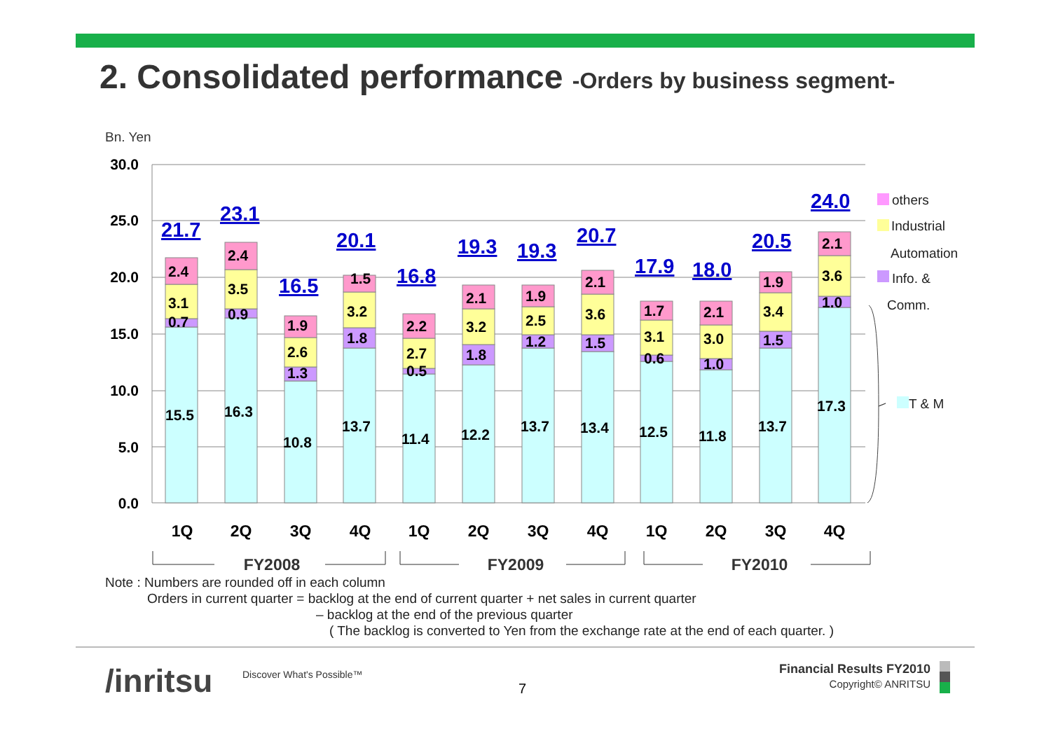2. Consolidated performance -Orders by business segment-
Bn. Yen
30.0
25.0
20.0
15.0
10.0
5.0
0.0
1Q
2Q
3Q
4Q
1Q
2Q
3Q
4Q
1Q
2Q
3Q
4Q
FY2008
FY2009
FY2010
15.5
0.7
3.1
2.4
16.3
0.9
3.5
2.4
10.8
1.3
2.6
1.9
13.7
1.8
3.2
1.5
11.4
0.5
2.7
2.2
12.2
1.8
3.2
2.1
13.7
1.2
2.5
1.9
13.4
1.5
3.6
2.1
12.5
0.6
3.1
1.7
11.8
1.0
3.0
2.1
13.7
1.5
3.4
1.9
17.3
1.0
3.6
2.1
21.7
23.1
16.5
20.1
16.8
19.3
19.3
20.7
17.9
18.0
20.5
24.0
others
Industrial
Automation
Info. &
Comm.
T & M
Note : Numbers are rounded off in each column
Orders in current quarter = backlog at the end of current quarter + net sales in current quarter
– backlog at the end of the previous quarter
( The backlog is converted to Yen from the exchange rate at the end of each quarter. )
/inritsu Discover What's Possible™
7
Financial Results FY2010
Copyright© ANRITSU